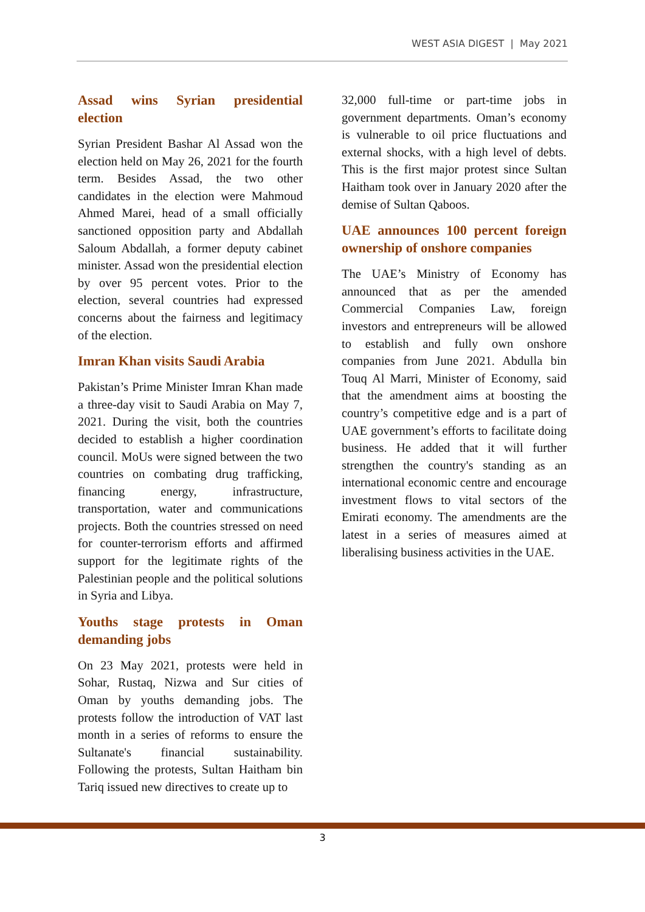WEST ASIA DIGEST | May 2021
Assad wins Syrian presidential election
Syrian President Bashar Al Assad won the election held on May 26, 2021 for the fourth term. Besides Assad, the two other candidates in the election were Mahmoud Ahmed Marei, head of a small officially sanctioned opposition party and Abdallah Saloum Abdallah, a former deputy cabinet minister. Assad won the presidential election by over 95 percent votes. Prior to the election, several countries had expressed concerns about the fairness and legitimacy of the election.
Imran Khan visits Saudi Arabia
Pakistan’s Prime Minister Imran Khan made a three-day visit to Saudi Arabia on May 7, 2021. During the visit, both the countries decided to establish a higher coordination council. MoUs were signed between the two countries on combating drug trafficking, financing energy, infrastructure, transportation, water and communications projects. Both the countries stressed on need for counter-terrorism efforts and affirmed support for the legitimate rights of the Palestinian people and the political solutions in Syria and Libya.
Youths stage protests in Oman demanding jobs
On 23 May 2021, protests were held in Sohar, Rustaq, Nizwa and Sur cities of Oman by youths demanding jobs. The protests follow the introduction of VAT last month in a series of reforms to ensure the Sultanate's financial sustainability. Following the protests, Sultan Haitham bin Tariq issued new directives to create up to
32,000 full-time or part-time jobs in government departments. Oman’s economy is vulnerable to oil price fluctuations and external shocks, with a high level of debts. This is the first major protest since Sultan Haitham took over in January 2020 after the demise of Sultan Qaboos.
UAE announces 100 percent foreign ownership of onshore companies
The UAE’s Ministry of Economy has announced that as per the amended Commercial Companies Law, foreign investors and entrepreneurs will be allowed to establish and fully own onshore companies from June 2021. Abdulla bin Touq Al Marri, Minister of Economy, said that the amendment aims at boosting the country’s competitive edge and is a part of UAE government’s efforts to facilitate doing business. He added that it will further strengthen the country's standing as an international economic centre and encourage investment flows to vital sectors of the Emirati economy. The amendments are the latest in a series of measures aimed at liberalising business activities in the UAE.
3